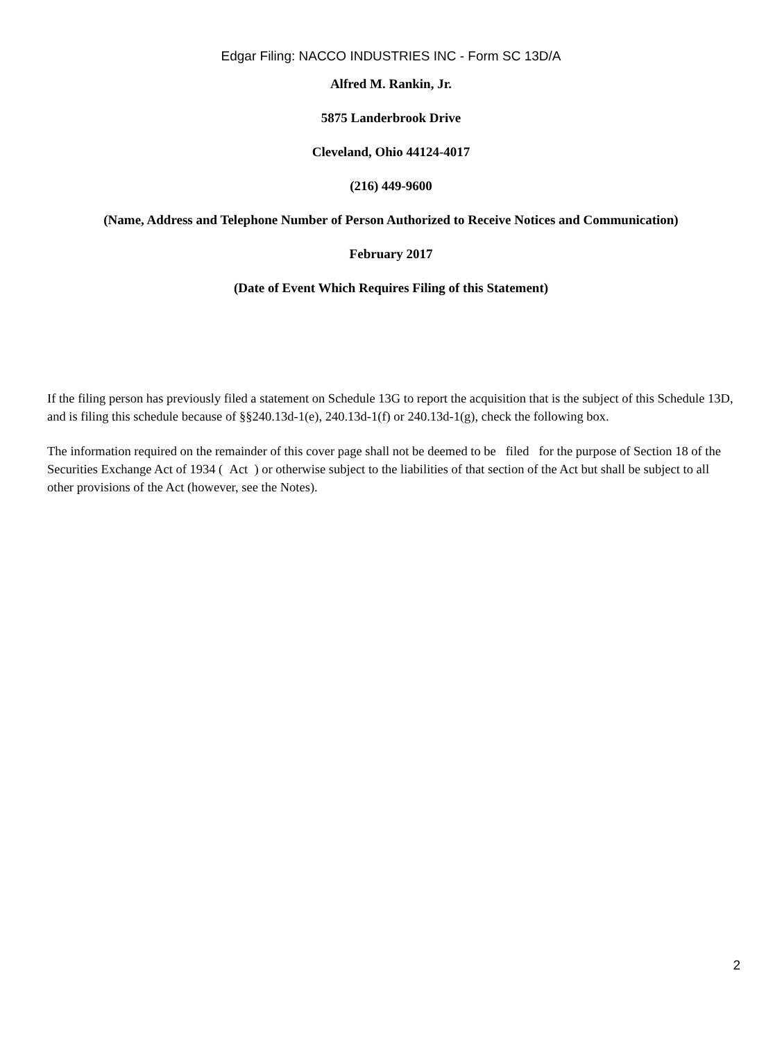Edgar Filing: NACCO INDUSTRIES INC - Form SC 13D/A
Alfred M. Rankin, Jr.
5875 Landerbrook Drive
Cleveland, Ohio 44124-4017
(216) 449-9600
(Name, Address and Telephone Number of Person Authorized to Receive Notices and Communication)
February 2017
(Date of Event Which Requires Filing of this Statement)
If the filing person has previously filed a statement on Schedule 13G to report the acquisition that is the subject of this Schedule 13D, and is filing this schedule because of §§240.13d-1(e), 240.13d-1(f) or 240.13d-1(g), check the following box.
The information required on the remainder of this cover page shall not be deemed to be filed for the purpose of Section 18 of the Securities Exchange Act of 1934 ( Act ) or otherwise subject to the liabilities of that section of the Act but shall be subject to all other provisions of the Act (however, see the Notes).
2